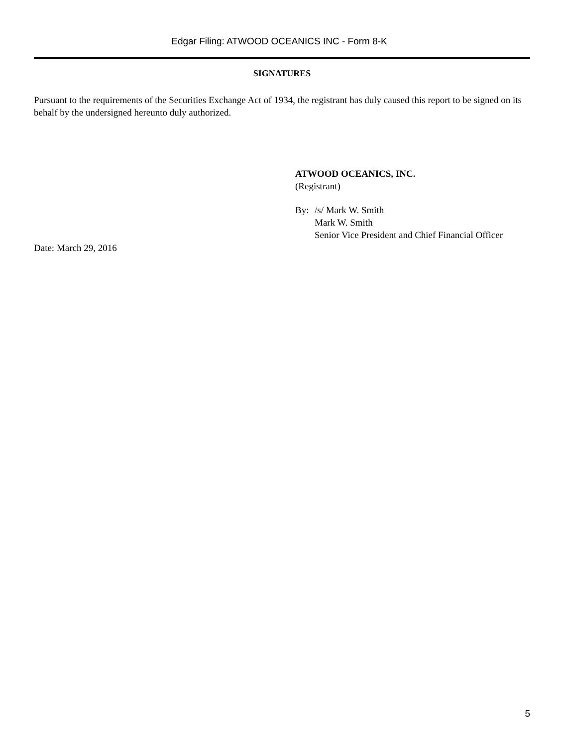Edgar Filing: ATWOOD OCEANICS INC - Form 8-K
SIGNATURES
Pursuant to the requirements of the Securities Exchange Act of 1934, the registrant has duly caused this report to be signed on its behalf by the undersigned hereunto duly authorized.
ATWOOD OCEANICS, INC.
(Registrant)
By: /s/ Mark W. Smith
Mark W. Smith
Senior Vice President and Chief Financial Officer
Date: March 29, 2016
5